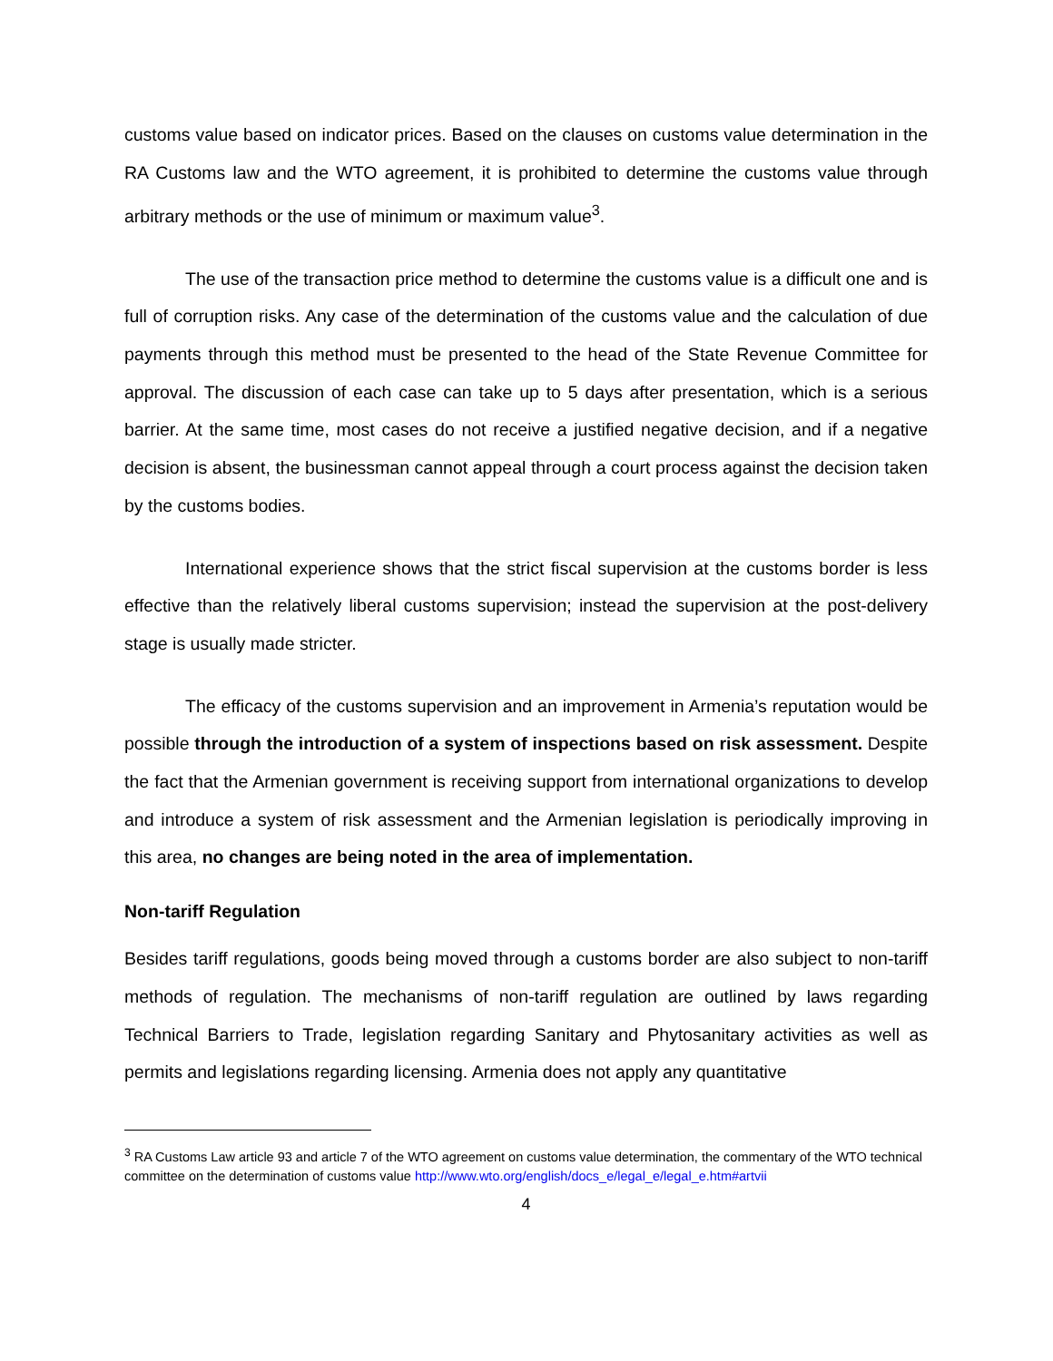customs value based on indicator prices. Based on the clauses on customs value determination in the RA Customs law and the WTO agreement, it is prohibited to determine the customs value through arbitrary methods or the use of minimum or maximum value<sup>3</sup>.
The use of the transaction price method to determine the customs value is a difficult one and is full of corruption risks. Any case of the determination of the customs value and the calculation of due payments through this method must be presented to the head of the State Revenue Committee for approval. The discussion of each case can take up to 5 days after presentation, which is a serious barrier. At the same time, most cases do not receive a justified negative decision, and if a negative decision is absent, the businessman cannot appeal through a court process against the decision taken by the customs bodies.
International experience shows that the strict fiscal supervision at the customs border is less effective than the relatively liberal customs supervision; instead the supervision at the post-delivery stage is usually made stricter.
The efficacy of the customs supervision and an improvement in Armenia’s reputation would be possible through the introduction of a system of inspections based on risk assessment. Despite the fact that the Armenian government is receiving support from international organizations to develop and introduce a system of risk assessment and the Armenian legislation is periodically improving in this area, no changes are being noted in the area of implementation.
Non-tariff Regulation
Besides tariff regulations, goods being moved through a customs border are also subject to non-tariff methods of regulation. The mechanisms of non-tariff regulation are outlined by laws regarding Technical Barriers to Trade, legislation regarding Sanitary and Phytosanitary activities as well as permits and legislations regarding licensing. Armenia does not apply any quantitative
<sup>3</sup> RA Customs Law article 93 and article 7 of the WTO agreement on customs value determination, the commentary of the WTO technical committee on the determination of customs value http://www.wto.org/english/docs_e/legal_e/legal_e.htm#artvii
4